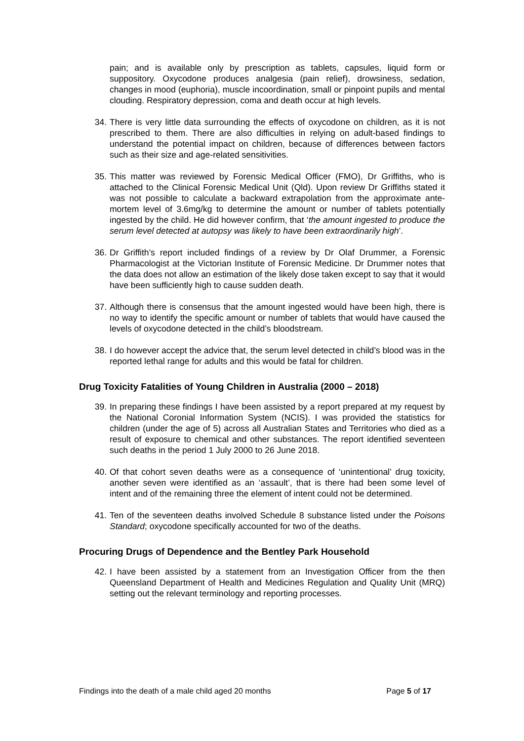pain; and is available only by prescription as tablets, capsules, liquid form or suppository. Oxycodone produces analgesia (pain relief), drowsiness, sedation, changes in mood (euphoria), muscle incoordination, small or pinpoint pupils and mental clouding. Respiratory depression, coma and death occur at high levels.
34. There is very little data surrounding the effects of oxycodone on children, as it is not prescribed to them. There are also difficulties in relying on adult-based findings to understand the potential impact on children, because of differences between factors such as their size and age-related sensitivities.
35. This matter was reviewed by Forensic Medical Officer (FMO), Dr Griffiths, who is attached to the Clinical Forensic Medical Unit (Qld). Upon review Dr Griffiths stated it was not possible to calculate a backward extrapolation from the approximate ante-mortem level of 3.6mg/kg to determine the amount or number of tablets potentially ingested by the child. He did however confirm, that ‘the amount ingested to produce the serum level detected at autopsy was likely to have been extraordinarily high’.
36. Dr Griffith’s report included findings of a review by Dr Olaf Drummer, a Forensic Pharmacologist at the Victorian Institute of Forensic Medicine. Dr Drummer notes that the data does not allow an estimation of the likely dose taken except to say that it would have been sufficiently high to cause sudden death.
37. Although there is consensus that the amount ingested would have been high, there is no way to identify the specific amount or number of tablets that would have caused the levels of oxycodone detected in the child’s bloodstream.
38. I do however accept the advice that, the serum level detected in child’s blood was in the reported lethal range for adults and this would be fatal for children.
Drug Toxicity Fatalities of Young Children in Australia (2000 – 2018)
39. In preparing these findings I have been assisted by a report prepared at my request by the National Coronial Information System (NCIS). I was provided the statistics for children (under the age of 5) across all Australian States and Territories who died as a result of exposure to chemical and other substances. The report identified seventeen such deaths in the period 1 July 2000 to 26 June 2018.
40. Of that cohort seven deaths were as a consequence of ‘unintentional’ drug toxicity, another seven were identified as an ‘assault’, that is there had been some level of intent and of the remaining three the element of intent could not be determined.
41. Ten of the seventeen deaths involved Schedule 8 substance listed under the Poisons Standard; oxycodone specifically accounted for two of the deaths.
Procuring Drugs of Dependence and the Bentley Park Household
42. I have been assisted by a statement from an Investigation Officer from the then Queensland Department of Health and Medicines Regulation and Quality Unit (MRQ) setting out the relevant terminology and reporting processes.
Findings into the death of a male child aged 20 months Page 5 of 17